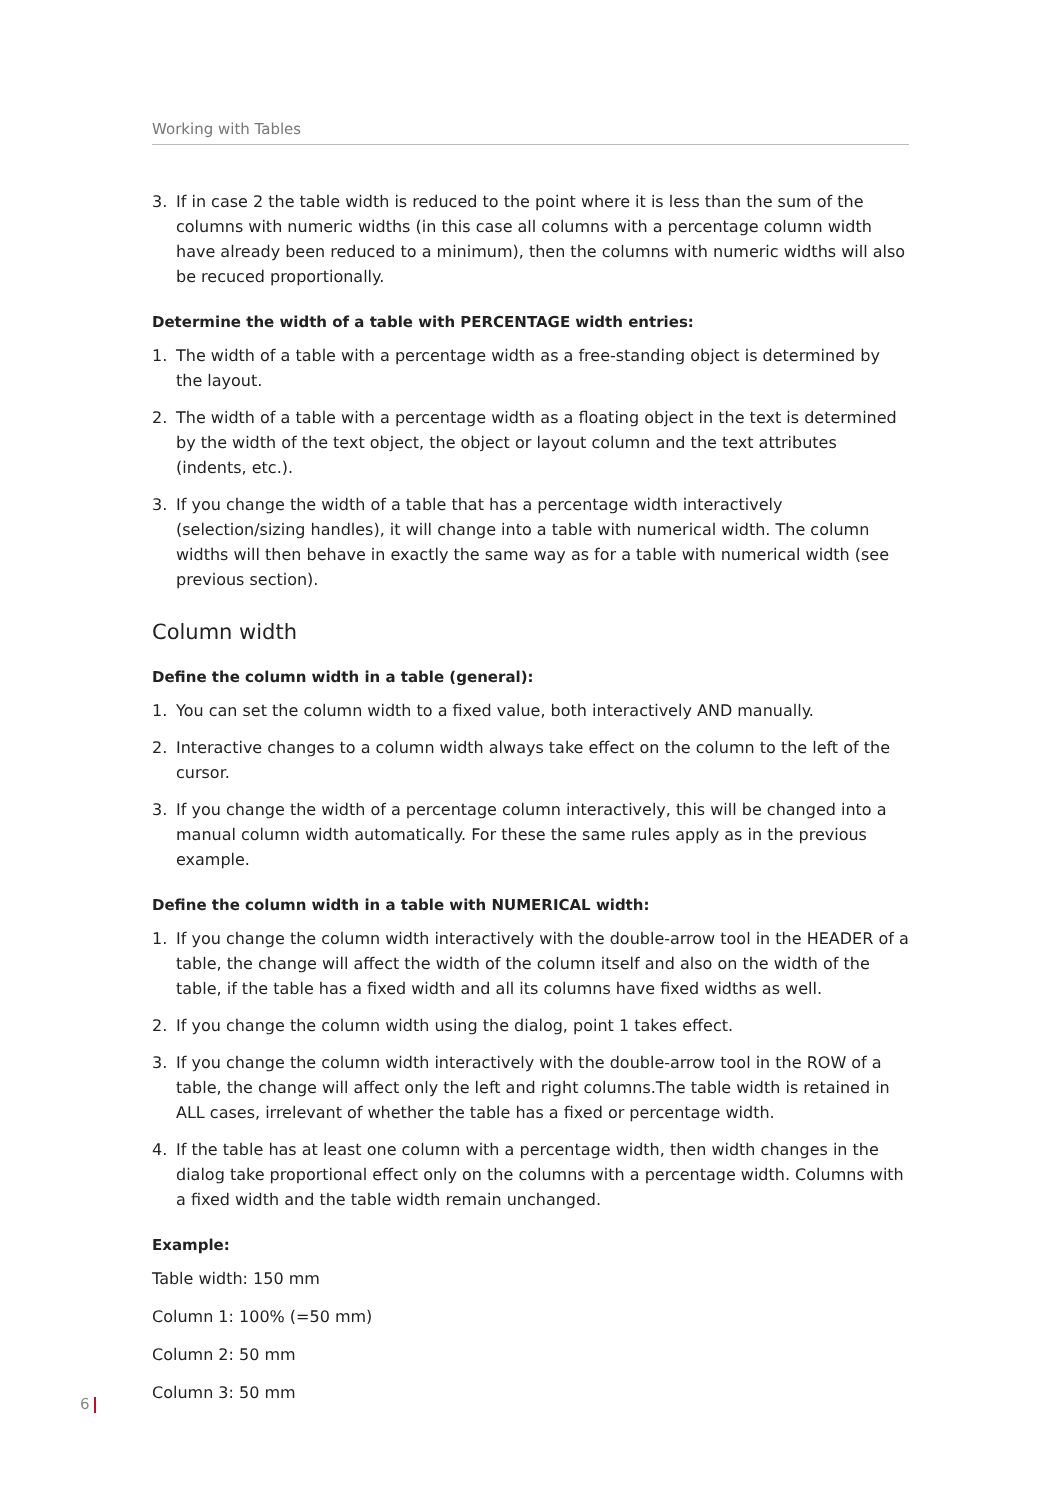Working with Tables
3. If in case 2 the table width is reduced to the point where it is less than the sum of the columns with numeric widths (in this case all columns with a percentage column width have already been reduced to a minimum), then the columns with numeric widths will also be recuced proportionally.
Determine the width of a table with PERCENTAGE width entries:
1. The width of a table with a percentage width as a free-standing object is determined by the layout.
2. The width of a table with a percentage width as a floating object in the text is determined by the width of the text object, the object or layout column and the text attributes (indents, etc.).
3. If you change the width of a table that has a percentage width interactively (selection/sizing handles), it will change into a table with numerical width. The column widths will then behave in exactly the same way as for a table with numerical width (see previous section).
Column width
Define the column width in a table (general):
1. You can set the column width to a fixed value, both interactively AND manually.
2. Interactive changes to a column width always take effect on the column to the left of the cursor.
3. If you change the width of a percentage column interactively, this will be changed into a manual column width automatically. For these the same rules apply as in the previous example.
Define the column width in a table with NUMERICAL width:
1. If you change the column width interactively with the double-arrow tool in the HEADER of a table, the change will affect the width of the column itself and also on the width of the table, if the table has a fixed width and all its columns have fixed widths as well.
2. If you change the column width using the dialog, point 1 takes effect.
3. If you change the column width interactively with the double-arrow tool in the ROW of a table, the change will affect only the left and right columns.The table width is retained in ALL cases, irrelevant of whether the table has a fixed or percentage width.
4. If the table has at least one column with a percentage width, then width changes in the dialog take proportional effect only on the columns with a percentage width. Columns with a fixed width and the table width remain unchanged.
Example:
Table width: 150 mm
Column 1: 100% (=50 mm)
Column 2: 50 mm
Column 3: 50 mm
6